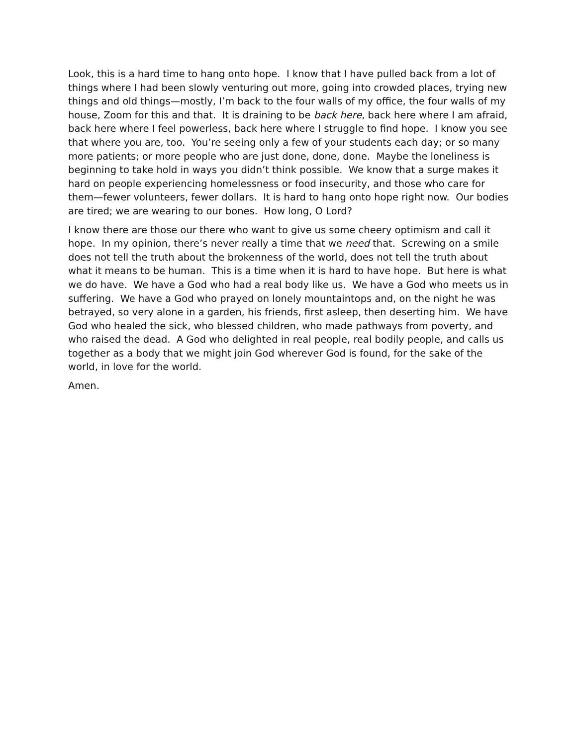Look, this is a hard time to hang onto hope. I know that I have pulled back from a lot of things where I had been slowly venturing out more, going into crowded places, trying new things and old things—mostly, I’m back to the four walls of my office, the four walls of my house, Zoom for this and that. It is draining to be back here, back here where I am afraid, back here where I feel powerless, back here where I struggle to find hope. I know you see that where you are, too. You’re seeing only a few of your students each day; or so many more patients; or more people who are just done, done, done. Maybe the loneliness is beginning to take hold in ways you didn’t think possible. We know that a surge makes it hard on people experiencing homelessness or food insecurity, and those who care for them—fewer volunteers, fewer dollars. It is hard to hang onto hope right now. Our bodies are tired; we are wearing to our bones. How long, O Lord?
I know there are those our there who want to give us some cheery optimism and call it hope. In my opinion, there’s never really a time that we need that. Screwing on a smile does not tell the truth about the brokenness of the world, does not tell the truth about what it means to be human. This is a time when it is hard to have hope. But here is what we do have. We have a God who had a real body like us. We have a God who meets us in suffering. We have a God who prayed on lonely mountaintops and, on the night he was betrayed, so very alone in a garden, his friends, first asleep, then deserting him. We have God who healed the sick, who blessed children, who made pathways from poverty, and who raised the dead. A God who delighted in real people, real bodily people, and calls us together as a body that we might join God wherever God is found, for the sake of the world, in love for the world.
Amen.